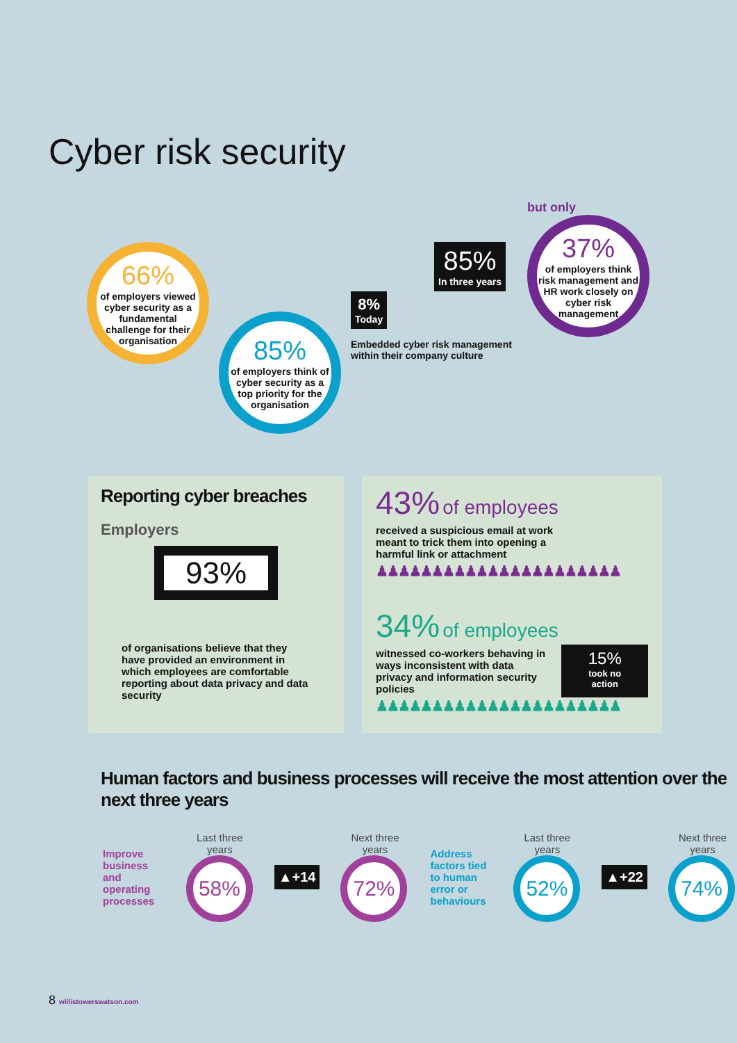Cyber risk security
66%
of employers viewed cyber security as a fundamental challenge for their organisation
85%
of employers think of cyber security as a top priority for the organisation
85%
In three years
8%
Today
Embedded cyber risk management within their company culture
but only
37%
of employers think risk management and HR work closely on cyber risk management
Reporting cyber breaches
Employers
93%
of organisations believe that they have provided an environment in which employees are comfortable reporting about data privacy and data security
43% of employees
received a suspicious email at work meant to trick them into opening a harmful link or attachment
♟♟♟♟♟♟♟♟♟♟♟♟♟♟♟♟♟♟♟♟♟♟
34% of employees
witnessed co-workers behaving in ways inconsistent with data privacy and information security policies
15%
took no action
♟♟♟♟♟♟♟♟♟♟♟♟♟♟♟♟♟♟♟♟♟♟
Human factors and business processes will receive the most attention over the next three years
Improve business and operating processes
Last three years
58%
▲+14
Next three years
72%
Address factors tied to human error or behaviours
Last three years
52%
▲+22
Next three years
74%
8 willistowerswatson.com